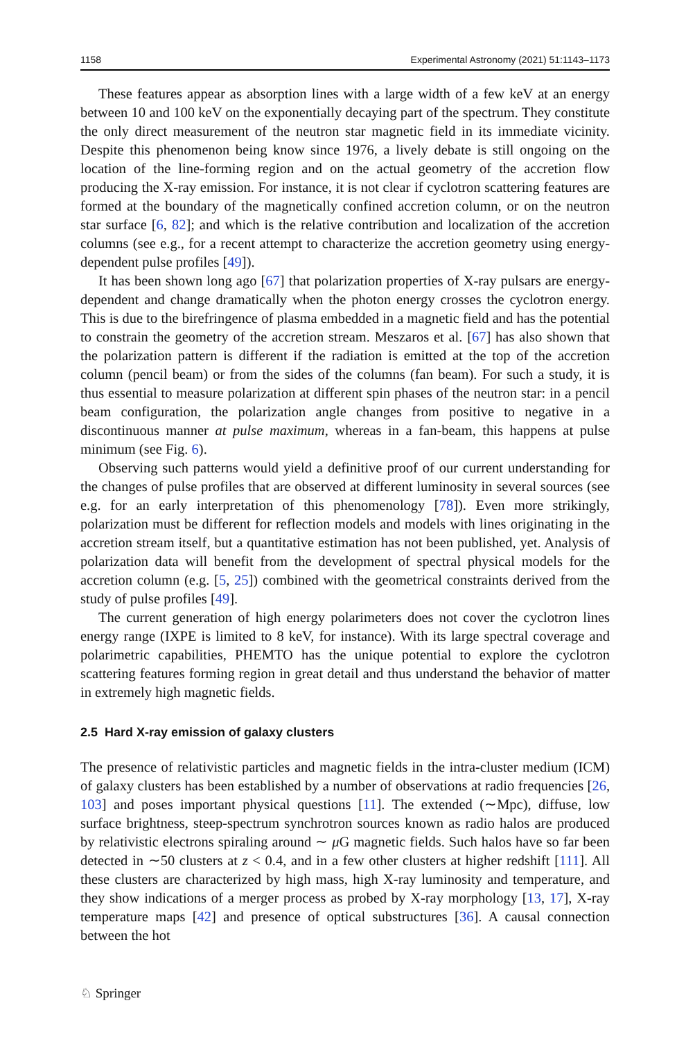1158 Experimental Astronomy (2021) 51:1143–1173
These features appear as absorption lines with a large width of a few keV at an energy between 10 and 100 keV on the exponentially decaying part of the spectrum. They constitute the only direct measurement of the neutron star magnetic field in its immediate vicinity. Despite this phenomenon being know since 1976, a lively debate is still ongoing on the location of the line-forming region and on the actual geometry of the accretion flow producing the X-ray emission. For instance, it is not clear if cyclotron scattering features are formed at the boundary of the magnetically confined accretion column, or on the neutron star surface [6, 82]; and which is the relative contribution and localization of the accretion columns (see e.g., for a recent attempt to characterize the accretion geometry using energy-dependent pulse profiles [49]).
It has been shown long ago [67] that polarization properties of X-ray pulsars are energy-dependent and change dramatically when the photon energy crosses the cyclotron energy. This is due to the birefringence of plasma embedded in a magnetic field and has the potential to constrain the geometry of the accretion stream. Meszaros et al. [67] has also shown that the polarization pattern is different if the radiation is emitted at the top of the accretion column (pencil beam) or from the sides of the columns (fan beam). For such a study, it is thus essential to measure polarization at different spin phases of the neutron star: in a pencil beam configuration, the polarization angle changes from positive to negative in a discontinuous manner at pulse maximum, whereas in a fan-beam, this happens at pulse minimum (see Fig. 6).
Observing such patterns would yield a definitive proof of our current understanding for the changes of pulse profiles that are observed at different luminosity in several sources (see e.g. for an early interpretation of this phenomenology [78]). Even more strikingly, polarization must be different for reflection models and models with lines originating in the accretion stream itself, but a quantitative estimation has not been published, yet. Analysis of polarization data will benefit from the development of spectral physical models for the accretion column (e.g. [5, 25]) combined with the geometrical constraints derived from the study of pulse profiles [49].
The current generation of high energy polarimeters does not cover the cyclotron lines energy range (IXPE is limited to 8 keV, for instance). With its large spectral coverage and polarimetric capabilities, PHEMTO has the unique potential to explore the cyclotron scattering features forming region in great detail and thus understand the behavior of matter in extremely high magnetic fields.
2.5 Hard X-ray emission of galaxy clusters
The presence of relativistic particles and magnetic fields in the intra-cluster medium (ICM) of galaxy clusters has been established by a number of observations at radio frequencies [26, 103] and poses important physical questions [11]. The extended (∼Mpc), diffuse, low surface brightness, steep-spectrum synchrotron sources known as radio halos are produced by relativistic electrons spiraling around ∼ μ G magnetic fields. Such halos have so far been detected in ∼50 clusters at z < 0.4, and in a few other clusters at higher redshift [111]. All these clusters are characterized by high mass, high X-ray luminosity and temperature, and they show indications of a merger process as probed by X-ray morphology [13, 17], X-ray temperature maps [42] and presence of optical substructures [36]. A causal connection between the hot
♘ Springer